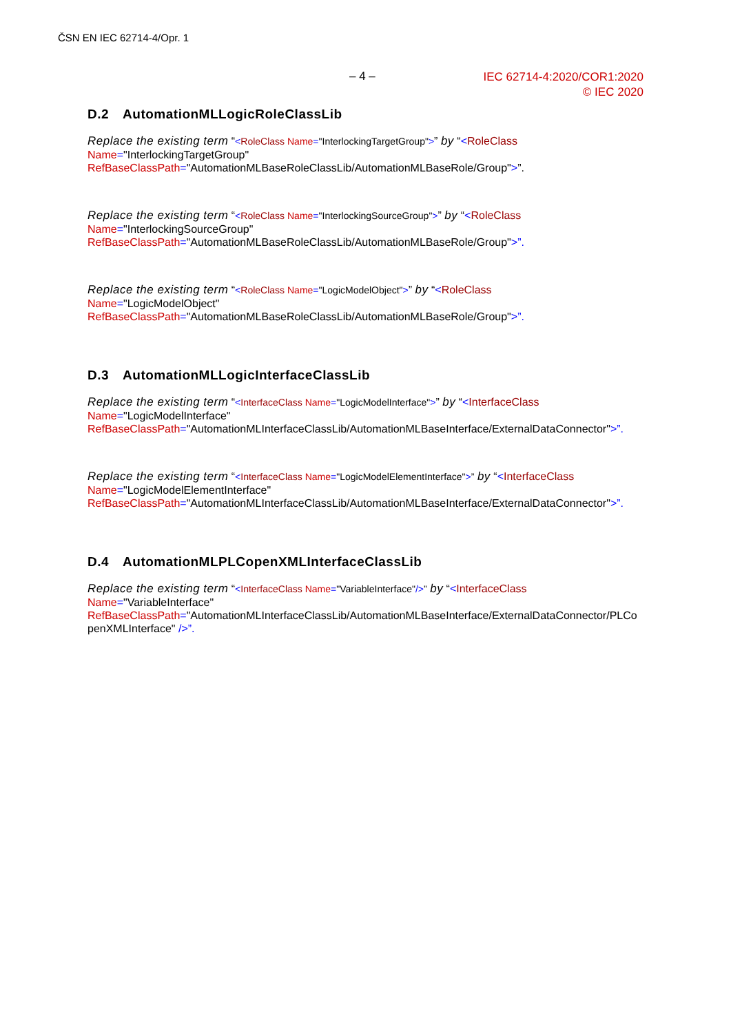ČSN EN IEC 62714-4/Opr. 1
– 4 –
IEC 62714-4:2020/COR1:2020
© IEC 2020
D.2 AutomationMLLogicRoleClassLib
Replace the existing term “<RoleClass Name="InterlockingTargetGroup">” by “<RoleClass
Name="InterlockingTargetGroup"
RefBaseClassPath="AutomationMLBaseRoleClassLib/AutomationMLBaseRole/Group">”.
Replace the existing term “<RoleClass Name="InterlockingSourceGroup">” by “<RoleClass
Name="InterlockingSourceGroup"
RefBaseClassPath="AutomationMLBaseRoleClassLib/AutomationMLBaseRole/Group">”.
Replace the existing term “<RoleClass Name="LogicModelObject">” by “<RoleClass
Name="LogicModelObject"
RefBaseClassPath="AutomationMLBaseRoleClassLib/AutomationMLBaseRole/Group">”.
D.3 AutomationMLLogicInterfaceClassLib
Replace the existing term “<InterfaceClass Name="LogicModelInterface">” by “<InterfaceClass
Name="LogicModelInterface"
RefBaseClassPath="AutomationMLInterfaceClassLib/AutomationMLBaseInterface/ExternalDataConnector">”.
Replace the existing term “<InterfaceClass Name="LogicModelElementInterface">” by “<InterfaceClass
Name="LogicModelElementInterface"
RefBaseClassPath="AutomationMLInterfaceClassLib/AutomationMLBaseInterface/ExternalDataConnector">”.
D.4 AutomationMLPLCopenXMLInterfaceClassLib
Replace the existing term “<InterfaceClass Name="VariableInterface"/>” by “<InterfaceClass
Name="VariableInterface"
RefBaseClassPath="AutomationMLInterfaceClassLib/AutomationMLBaseInterface/ExternalDataConnector/PLCo penXMLInterface" />”.